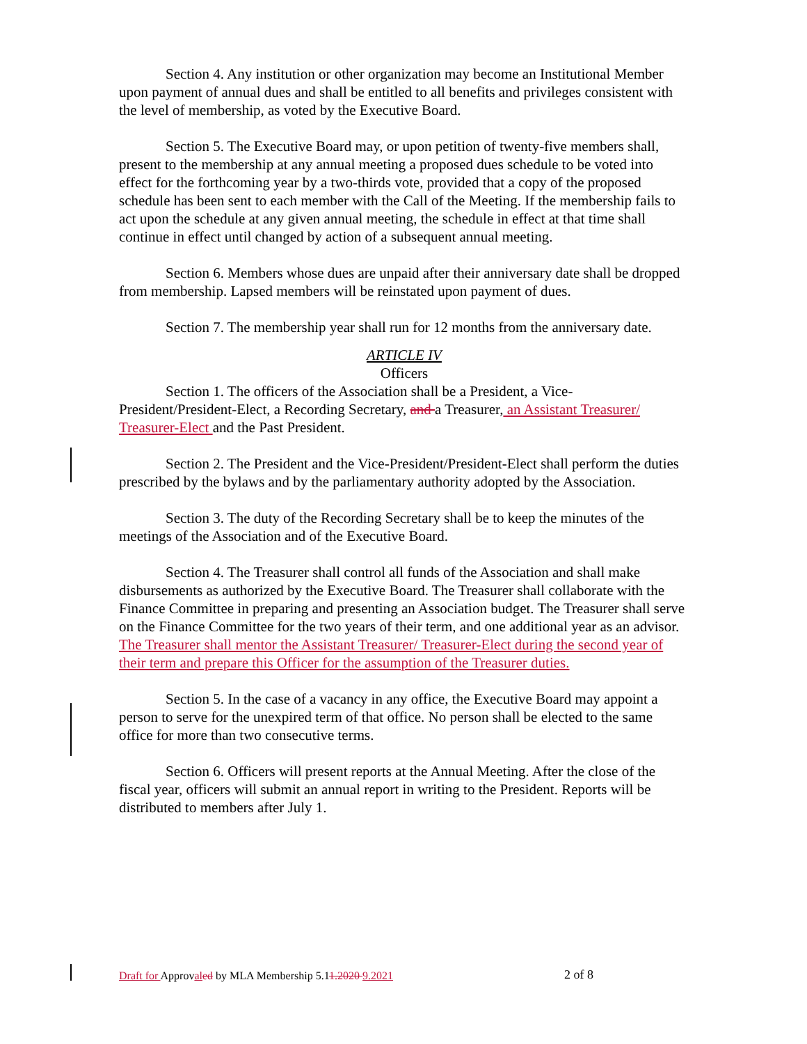Section 4. Any institution or other organization may become an Institutional Member upon payment of annual dues and shall be entitled to all benefits and privileges consistent with the level of membership, as voted by the Executive Board.
Section 5. The Executive Board may, or upon petition of twenty-five members shall, present to the membership at any annual meeting a proposed dues schedule to be voted into effect for the forthcoming year by a two-thirds vote, provided that a copy of the proposed schedule has been sent to each member with the Call of the Meeting. If the membership fails to act upon the schedule at any given annual meeting, the schedule in effect at that time shall continue in effect until changed by action of a subsequent annual meeting.
Section 6. Members whose dues are unpaid after their anniversary date shall be dropped from membership. Lapsed members will be reinstated upon payment of dues.
Section 7. The membership year shall run for 12 months from the anniversary date.
ARTICLE IV
Officers
Section 1. The officers of the Association shall be a President, a Vice-President/President-Elect, a Recording Secretary, and a Treasurer, an Assistant Treasurer/ Treasurer-Elect and the Past President.
Section 2. The President and the Vice-President/President-Elect shall perform the duties prescribed by the bylaws and by the parliamentary authority adopted by the Association.
Section 3. The duty of the Recording Secretary shall be to keep the minutes of the meetings of the Association and of the Executive Board.
Section 4. The Treasurer shall control all funds of the Association and shall make disbursements as authorized by the Executive Board. The Treasurer shall collaborate with the Finance Committee in preparing and presenting an Association budget. The Treasurer shall serve on the Finance Committee for the two years of their term, and one additional year as an advisor. The Treasurer shall mentor the Assistant Treasurer/ Treasurer-Elect during the second year of their term and prepare this Officer for the assumption of the Treasurer duties.
Section 5. In the case of a vacancy in any office, the Executive Board may appoint a person to serve for the unexpired term of that office. No person shall be elected to the same office for more than two consecutive terms.
Section 6. Officers will present reports at the Annual Meeting. After the close of the fiscal year, officers will submit an annual report in writing to the President. Reports will be distributed to members after July 1.
Draft for Approval ed by MLA Membership 5.11.2020 9.2021
2 of 8